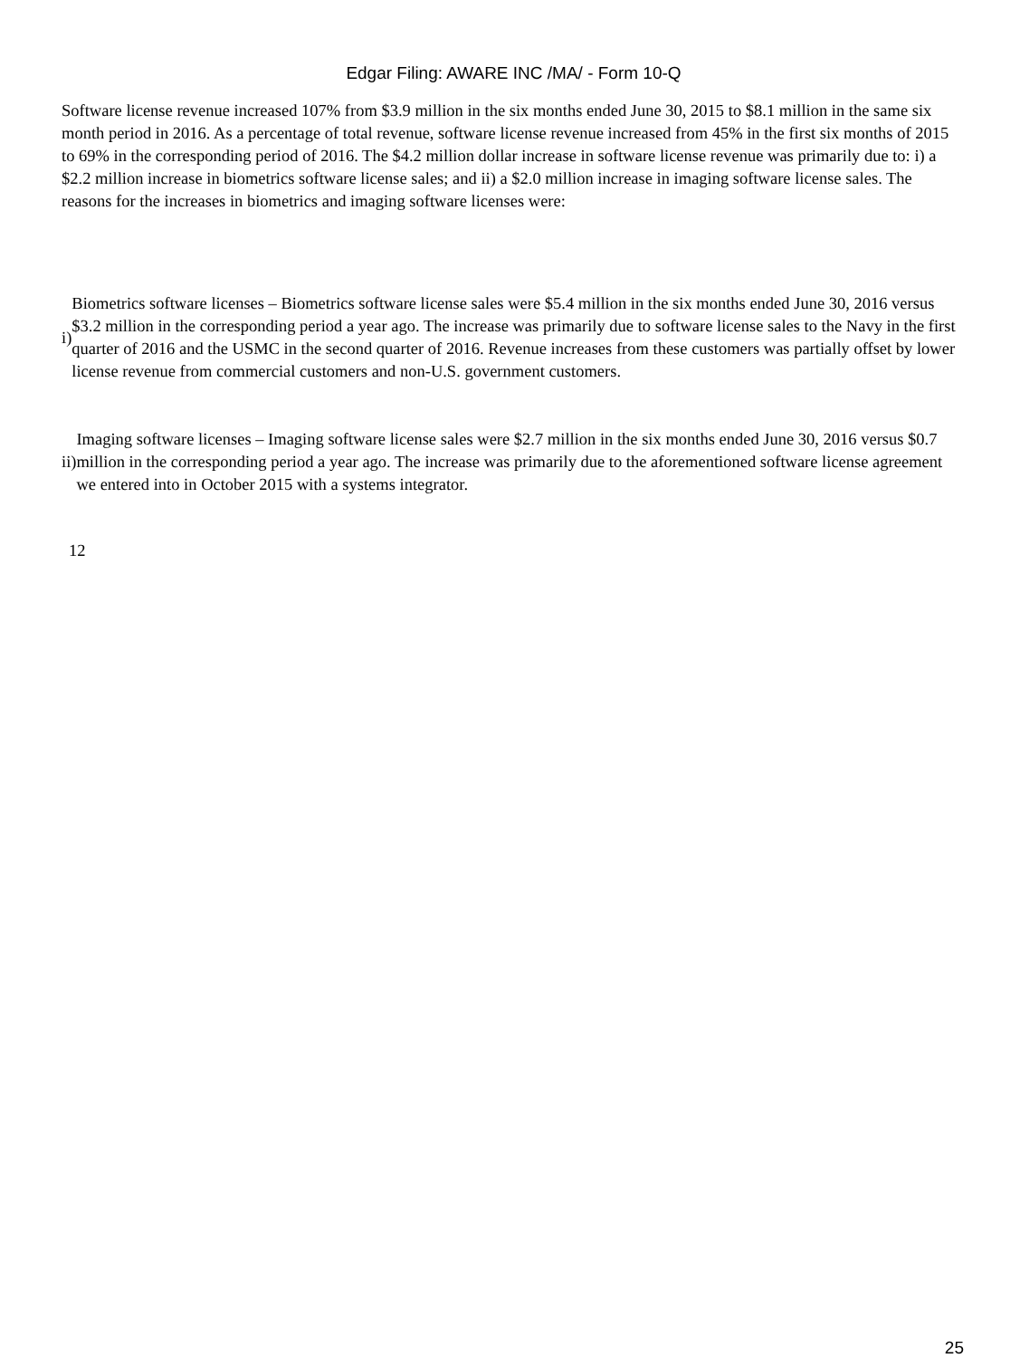Edgar Filing: AWARE INC /MA/ - Form 10-Q
Software license revenue increased 107% from $3.9 million in the six months ended June 30, 2015 to $8.1 million in the same six month period in 2016. As a percentage of total revenue, software license revenue increased from 45% in the first six months of 2015 to 69% in the corresponding period of 2016. The $4.2 million dollar increase in software license revenue was primarily due to: i) a $2.2 million increase in biometrics software license sales; and ii) a $2.0 million increase in imaging software license sales. The reasons for the increases in biometrics and imaging software licenses were:
i) Biometrics software licenses – Biometrics software license sales were $5.4 million in the six months ended June 30, 2016 versus $3.2 million in the corresponding period a year ago. The increase was primarily due to software license sales to the Navy in the first quarter of 2016 and the USMC in the second quarter of 2016. Revenue increases from these customers was partially offset by lower license revenue from commercial customers and non-U.S. government customers.
ii) Imaging software licenses – Imaging software license sales were $2.7 million in the six months ended June 30, 2016 versus $0.7 million in the corresponding period a year ago. The increase was primarily due to the aforementioned software license agreement we entered into in October 2015 with a systems integrator.
12
25